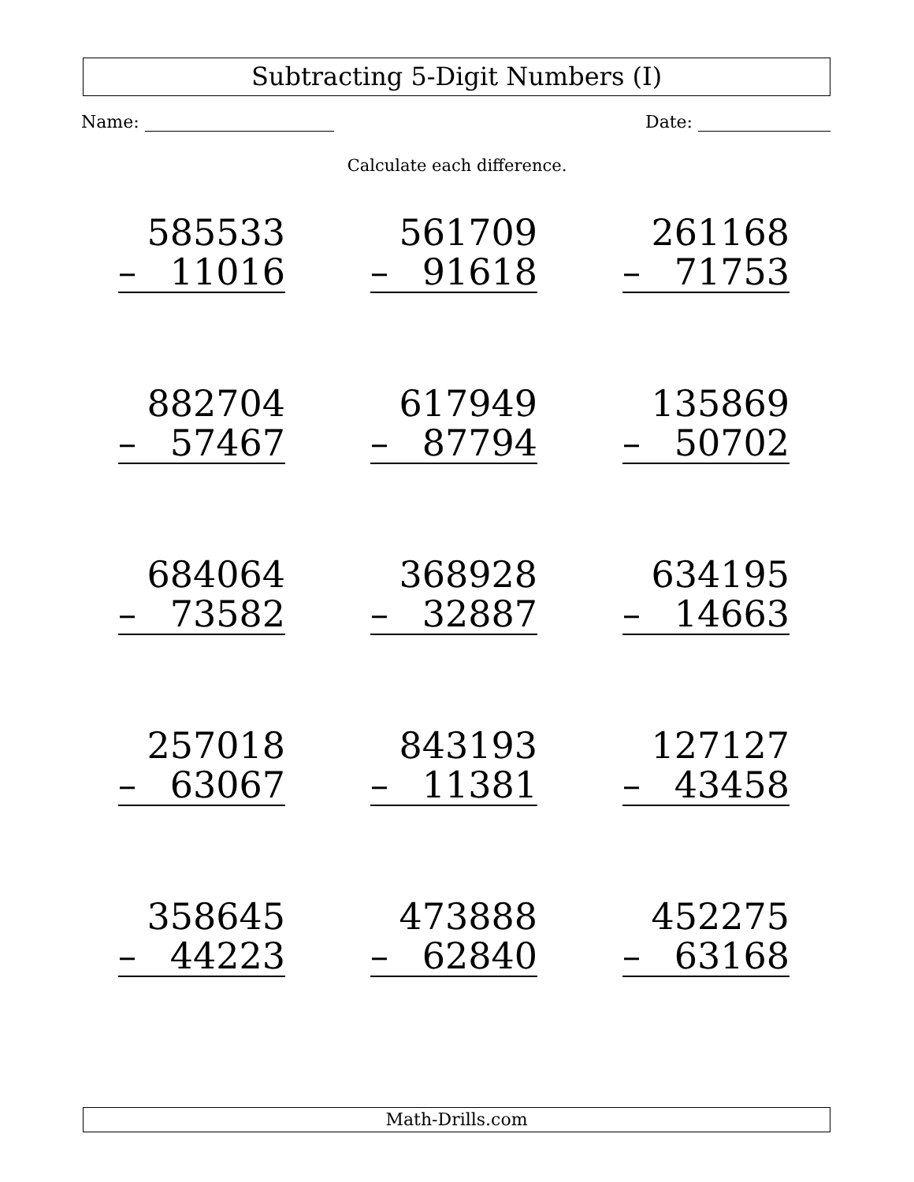Subtracting 5-Digit Numbers (I)
Name: Date:
Calculate each difference.
| 585533 – 11016 | 561709 – 91618 | 261168 – 71753 |
| 882704 – 57467 | 617949 – 87794 | 135869 – 50702 |
| 684064 – 73582 | 368928 – 32887 | 634195 – 14663 |
| 257018 – 63067 | 843193 – 11381 | 127127 – 43458 |
| 358645 – 44223 | 473888 – 62840 | 452275 – 63168 |
Math-Drills.com